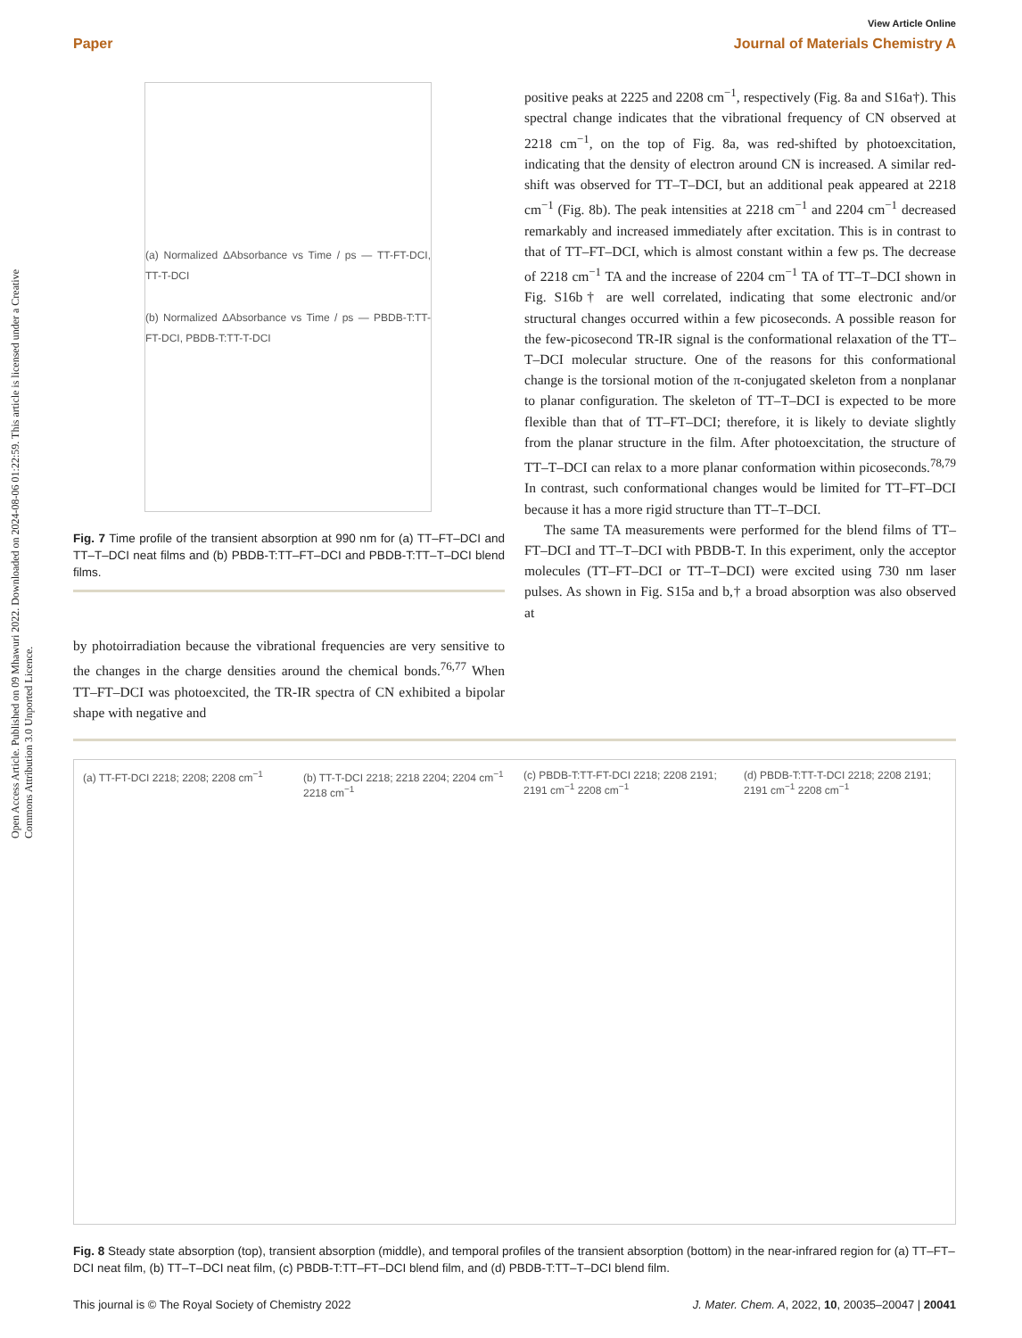Open Access Article. Published on 09 Mhawuri 2022. Downloaded on 2024-08-06 01:22:59. This article is licensed under a Creative Commons Attribution 3.0 Unported Licence.
View Article Online
Paper Journal of Materials Chemistry A
(a) Normalized ΔAbsorbance vs Time / ps — TT-FT-DCI, TT-T-DCI
(b) Normalized ΔAbsorbance vs Time / ps — PBDB-T:TT-FT-DCI, PBDB-T:TT-T-DCI
Fig. 7 Time profile of the transient absorption at 990 nm for (a) TT–FT–DCI and TT–T–DCI neat films and (b) PBDB-T:TT–FT–DCI and PBDB-T:TT–T–DCI blend films.
by photoirradiation because the vibrational frequencies are very sensitive to the changes in the charge densities around the chemical bonds.<sup>76,77</sup> When TT–FT–DCI was photoexcited, the TR-IR spectra of CN exhibited a bipolar shape with negative and
positive peaks at 2225 and 2208 cm<sup>−1</sup>, respectively (Fig. 8a and S16a†). This spectral change indicates that the vibrational frequency of CN observed at 2218 cm<sup>−1</sup>, on the top of Fig. 8a, was red-shifted by photoexcitation, indicating that the density of electron around CN is increased. A similar red-shift was observed for TT–T–DCI, but an additional peak appeared at 2218 cm<sup>−1</sup> (Fig. 8b). The peak intensities at 2218 cm<sup>−1</sup> and 2204 cm<sup>−1</sup> decreased remarkably and increased immediately after excitation. This is in contrast to that of TT–FT–DCI, which is almost constant within a few ps. The decrease of 2218 cm<sup>−1</sup> TA and the increase of 2204 cm<sup>−1</sup> TA of TT–T–DCI shown in Fig. S16b† are well correlated, indicating that some electronic and/or structural changes occurred within a few picoseconds. A possible reason for the few-picosecond TR-IR signal is the conformational relaxation of the TT–T–DCI molecular structure. One of the reasons for this conformational change is the torsional motion of the π-conjugated skeleton from a nonplanar to planar configuration. The skeleton of TT–T–DCI is expected to be more flexible than that of TT–FT–DCI; therefore, it is likely to deviate slightly from the planar structure in the film. After photoexcitation, the structure of TT–T–DCI can relax to a more planar conformation within picoseconds.<sup>78,79</sup> In contrast, such conformational changes would be limited for TT–FT–DCI because it has a more rigid structure than TT–T–DCI.
The same TA measurements were performed for the blend films of TT–FT–DCI and TT–T–DCI with PBDB-T. In this experiment, only the acceptor molecules (TT–FT–DCI or TT–T–DCI) were excited using 730 nm laser pulses. As shown in Fig. S15a and b,† a broad absorption was also observed at
(a) TT-FT-DCI 2218; 2208; 2208 cm<sup>−1</sup>
(b) TT-T-DCI 2218; 2218 2204; 2204 cm<sup>−1</sup> 2218 cm<sup>−1</sup>
(c) PBDB-T:TT-FT-DCI 2218; 2208 2191; 2191 cm<sup>−1</sup> 2208 cm<sup>−1</sup>
(d) PBDB-T:TT-T-DCI 2218; 2208 2191; 2191 cm<sup>−1</sup> 2208 cm<sup>−1</sup>
Fig. 8 Steady state absorption (top), transient absorption (middle), and temporal profiles of the transient absorption (bottom) in the near-infrared region for (a) TT–FT–DCI neat film, (b) TT–T–DCI neat film, (c) PBDB-T:TT–FT–DCI blend film, and (d) PBDB-T:TT–T–DCI blend film.
This journal is © The Royal Society of Chemistry 2022 J. Mater. Chem. A, 2022, 10, 20035–20047 | 20041